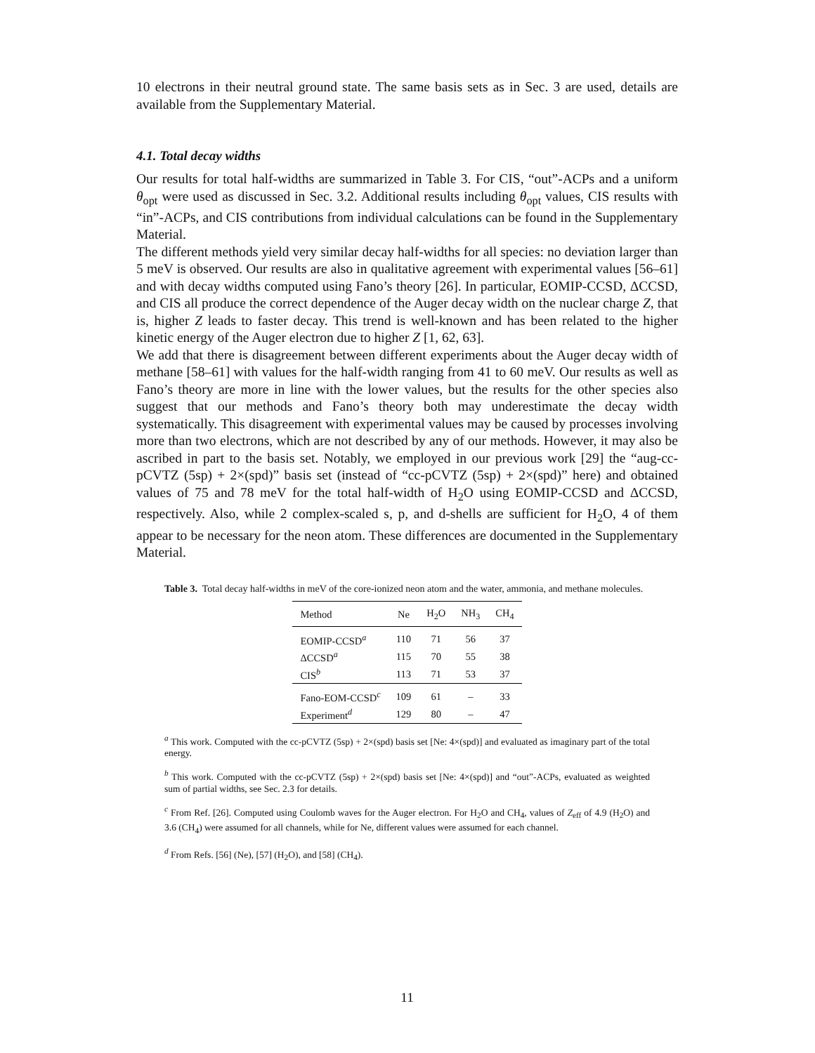10 electrons in their neutral ground state. The same basis sets as in Sec. 3 are used, details are available from the Supplementary Material.
4.1. Total decay widths
Our results for total half-widths are summarized in Table 3. For CIS, “out”-ACPs and a uniform θ<sub>opt</sub> were used as discussed in Sec. 3.2. Additional results including θ<sub>opt</sub> values, CIS results with “in”-ACPs, and CIS contributions from individual calculations can be found in the Supplementary Material.
The different methods yield very similar decay half-widths for all species: no deviation larger than 5 meV is observed. Our results are also in qualitative agreement with experimental values [56–61] and with decay widths computed using Fano’s theory [26]. In particular, EOMIP-CCSD, ΔCCSD, and CIS all produce the correct dependence of the Auger decay width on the nuclear charge Z, that is, higher Z leads to faster decay. This trend is well-known and has been related to the higher kinetic energy of the Auger electron due to higher Z [1, 62, 63].
We add that there is disagreement between different experiments about the Auger decay width of methane [58–61] with values for the half-width ranging from 41 to 60 meV. Our results as well as Fano’s theory are more in line with the lower values, but the results for the other species also suggest that our methods and Fano’s theory both may underestimate the decay width systematically. This disagreement with experimental values may be caused by processes involving more than two electrons, which are not described by any of our methods. However, it may also be ascribed in part to the basis set. Notably, we employed in our previous work [29] the “aug-cc-pCVTZ (5sp) + 2×(spd)” basis set (instead of “cc-pCVTZ (5sp) + 2×(spd)” here) and obtained values of 75 and 78 meV for the total half-width of H<sub>2</sub>O using EOMIP-CCSD and ΔCCSD, respectively. Also, while 2 complex-scaled s, p, and d-shells are sufficient for H<sub>2</sub>O, 4 of them appear to be necessary for the neon atom. These differences are documented in the Supplementary Material.
Table 3. Total decay half-widths in meV of the core-ionized neon atom and the water, ammonia, and methane molecules.
| Method | Ne | H<sub>2</sub>O | NH<sub>3</sub> | CH<sub>4</sub> |
| --- | --- | --- | --- | --- |
| EOMIP-CCSD<sup>a</sup> | 110 | 71 | 56 | 37 |
| ΔCCSD<sup>a</sup> | 115 | 70 | 55 | 38 |
| CIS<sup>b</sup> | 113 | 71 | 53 | 37 |
| Fano-EOM-CCSD<sup>c</sup> | 109 | 61 | – | 33 |
| Experiment<sup>d</sup> | 129 | 80 | – | 47 |
<sup>a</sup> This work. Computed with the cc-pCVTZ (5sp) + 2×(spd) basis set [Ne: 4×(spd)] and evaluated as imaginary part of the total energy.
<sup>b</sup> This work. Computed with the cc-pCVTZ (5sp) + 2×(spd) basis set [Ne: 4×(spd)] and “out”-ACPs, evaluated as weighted sum of partial widths, see Sec. 2.3 for details.
<sup>c</sup> From Ref. [26]. Computed using Coulomb waves for the Auger electron. For H<sub>2</sub>O and CH<sub>4</sub>, values of Z<sub>eff</sub> of 4.9 (H<sub>2</sub>O) and 3.6 (CH<sub>4</sub>) were assumed for all channels, while for Ne, different values were assumed for each channel.
<sup>d</sup> From Refs. [56] (Ne), [57] (H<sub>2</sub>O), and [58] (CH<sub>4</sub>).
11